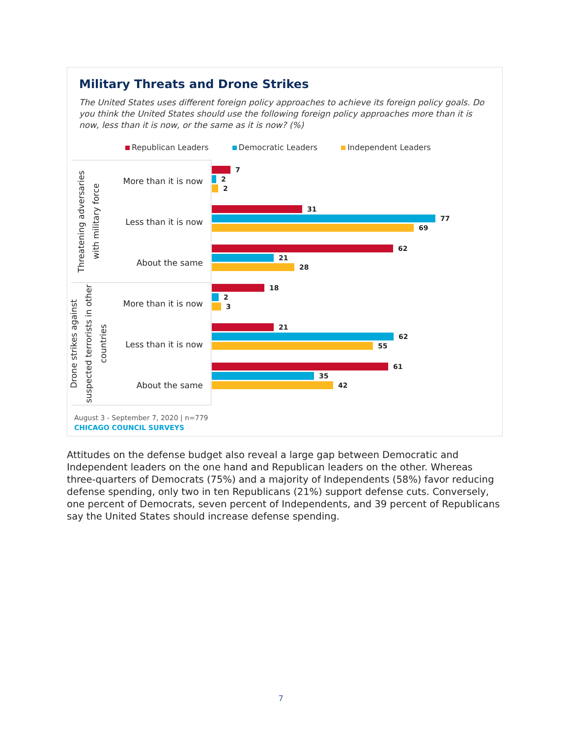Military Threats and Drone Strikes
The United States uses different foreign policy approaches to achieve its foreign policy goals. Do you think the United States should use the following foreign policy approaches more than it is now, less than it is now, or the same as it is now? (%)
Republican Leaders Democratic Leaders Independent Leaders
Threatening adversaries with military force
More than it is now
Less than it is now
About the same
Drone strikes against suspected terrorists in other countries
More than it is now
Less than it is now
About the same
7
2
2
31
77
69
62
21
28
18
2
3
21
62
55
61
35
42
August 3 - September 7, 2020 | n=779
CHICAGO COUNCIL SURVEYS
Attitudes on the defense budget also reveal a large gap between Democratic and Independent leaders on the one hand and Republican leaders on the other. Whereas three-quarters of Democrats (75%) and a majority of Independents (58%) favor reducing defense spending, only two in ten Republicans (21%) support defense cuts. Conversely, one percent of Democrats, seven percent of Independents, and 39 percent of Republicans say the United States should increase defense spending.
7